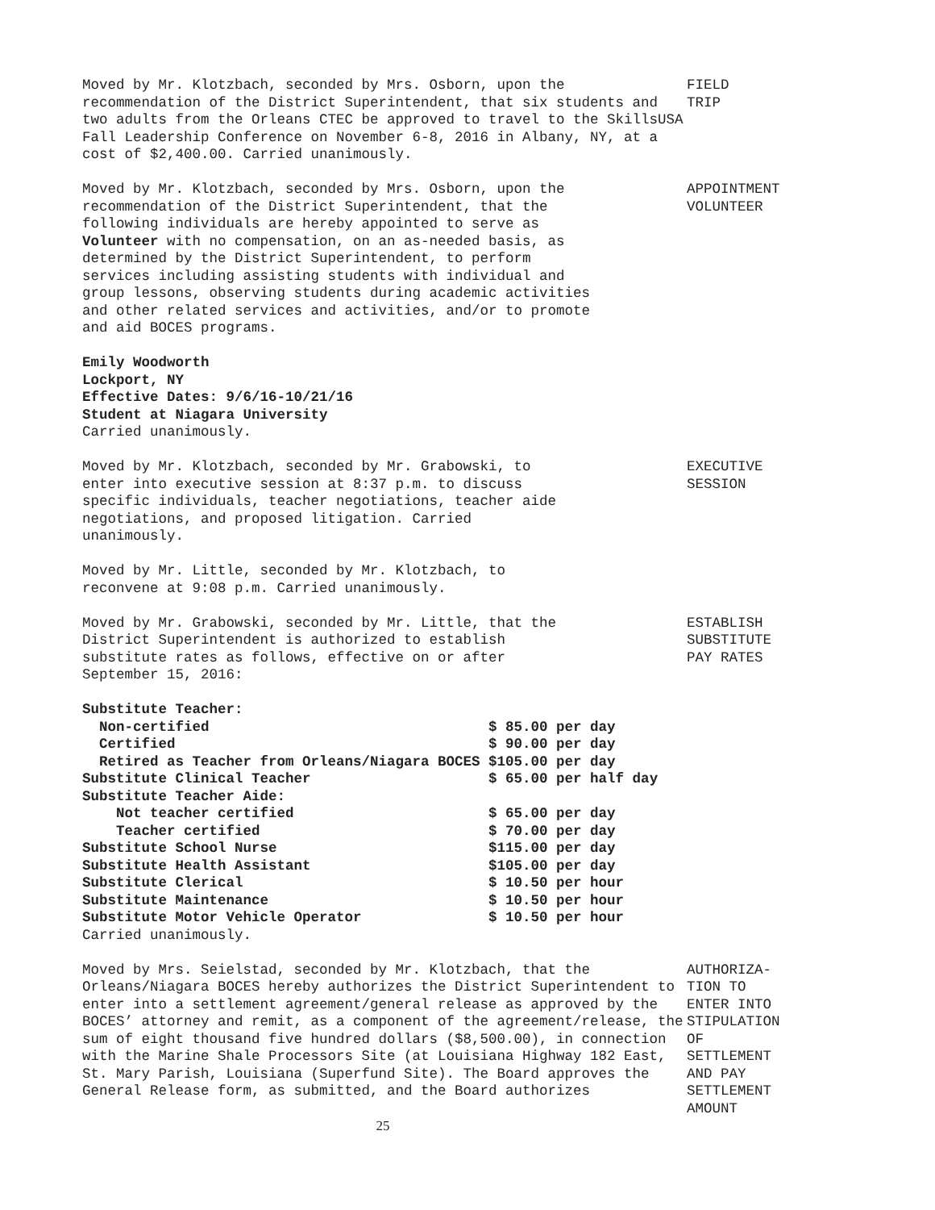Moved by Mr. Klotzbach, seconded by Mrs. Osborn, upon the recommendation of the District Superintendent, that six students and two adults from the Orleans CTEC be approved to travel to the SkillsUSA Fall Leadership Conference on November 6-8, 2016 in Albany, NY, at a cost of $2,400.00. Carried unanimously.
FIELD
TRIP
Moved by Mr. Klotzbach, seconded by Mrs. Osborn, upon the recommendation of the District Superintendent, that the following individuals are hereby appointed to serve as Volunteer with no compensation, on an as-needed basis, as determined by the District Superintendent, to perform services including assisting students with individual and group lessons, observing students during academic activities and other related services and activities, and/or to promote and aid BOCES programs.
APPOINTMENT
VOLUNTEER
Emily Woodworth
Lockport, NY
Effective Dates: 9/6/16-10/21/16
Student at Niagara University
Carried unanimously.
Moved by Mr. Klotzbach, seconded by Mr. Grabowski, to enter into executive session at 8:37 p.m. to discuss specific individuals, teacher negotiations, teacher aide negotiations, and proposed litigation. Carried unanimously.
EXECUTIVE
SESSION
Moved by Mr. Little, seconded by Mr. Klotzbach, to reconvene at 9:08 p.m. Carried unanimously.
Moved by Mr. Grabowski, seconded by Mr. Little, that the District Superintendent is authorized to establish substitute rates as follows, effective on or after September 15, 2016:
ESTABLISH
SUBSTITUTE
PAY RATES
| Substitute Teacher: | |
| Non-certified | $ 85.00 per day |
| Certified | $ 90.00 per day |
| Retired as Teacher from Orleans/Niagara BOCES | $105.00 per day |
| Substitute Clinical Teacher | $ 65.00 per half day |
| Substitute Teacher Aide: | |
| Not teacher certified | $ 65.00 per day |
| Teacher certified | $ 70.00 per day |
| Substitute School Nurse | $115.00 per day |
| Substitute Health Assistant | $105.00 per day |
| Substitute Clerical | $ 10.50 per hour |
| Substitute Maintenance | $ 10.50 per hour |
| Substitute Motor Vehicle Operator | $ 10.50 per hour |
Carried unanimously.
Moved by Mrs. Seielstad, seconded by Mr. Klotzbach, that the Orleans/Niagara BOCES hereby authorizes the District Superintendent to enter into a settlement agreement/general release as approved by the BOCES’ attorney and remit, as a component of the agreement/release, the sum of eight thousand five hundred dollars ($8,500.00), in connection with the Marine Shale Processors Site (at Louisiana Highway 182 East, St. Mary Parish, Louisiana (Superfund Site). The Board approves the General Release form, as submitted, and the Board authorizes
AUTHORIZA-
TION TO
ENTER INTO
STIPULATION
OF
SETTLEMENT
AND PAY
SETTLEMENT
AMOUNT
25